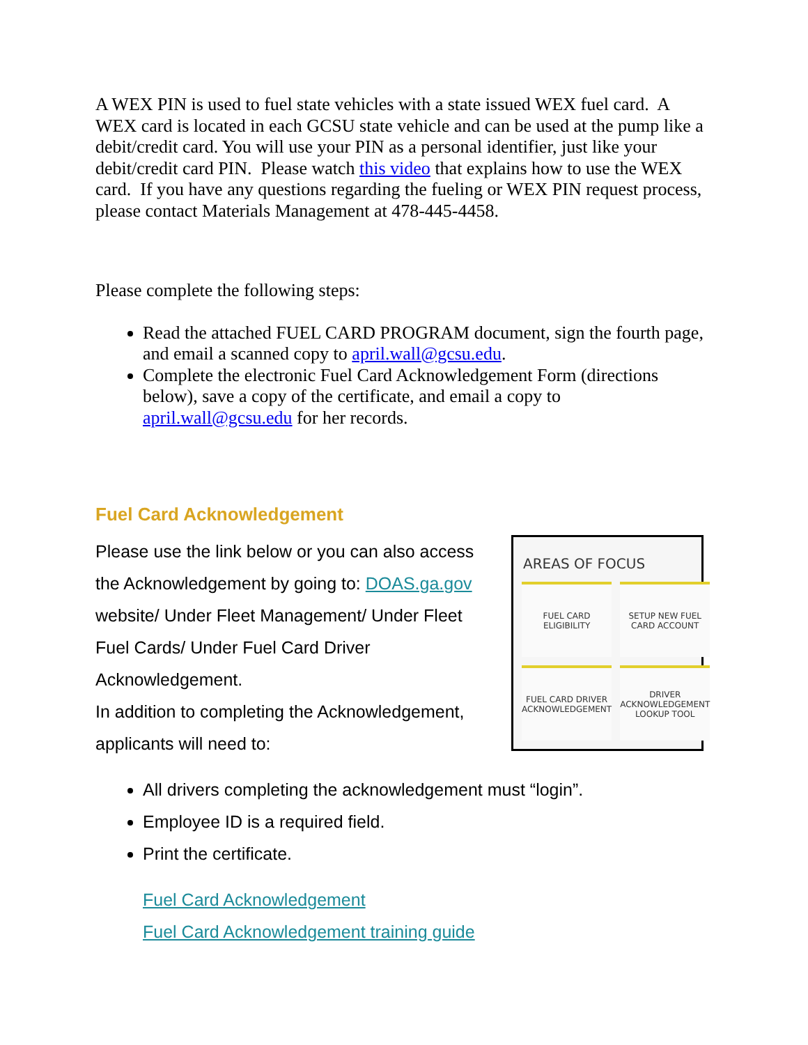A WEX PIN is used to fuel state vehicles with a state issued WEX fuel card. A WEX card is located in each GCSU state vehicle and can be used at the pump like a debit/credit card. You will use your PIN as a personal identifier, just like your debit/credit card PIN. Please watch this video that explains how to use the WEX card. If you have any questions regarding the fueling or WEX PIN request process, please contact Materials Management at 478-445-4458.
Please complete the following steps:
Read the attached FUEL CARD PROGRAM document, sign the fourth page, and email a scanned copy to april.wall@gcsu.edu.
Complete the electronic Fuel Card Acknowledgement Form (directions below), save a copy of the certificate, and email a copy to april.wall@gcsu.edu for her records.
Fuel Card Acknowledgement
Please use the link below or you can also access the Acknowledgement by going to: DOAS.ga.gov website/ Under Fleet Management/ Under Fleet Fuel Cards/ Under Fuel Card Driver Acknowledgement.
In addition to completing the Acknowledgement, applicants will need to:
AREAS OF FOCUS
FUEL CARD
ELIGIBILITY
SETUP NEW FUEL
CARD ACCOUNT
FUEL CARD DRIVER
ACKNOWLEDGEMENT
DRIVER
ACKNOWLEDGEMENT
LOOKUP TOOL
All drivers completing the acknowledgement must “login”.
Employee ID is a required field.
Print the certificate.
Fuel Card Acknowledgement
Fuel Card Acknowledgement training guide